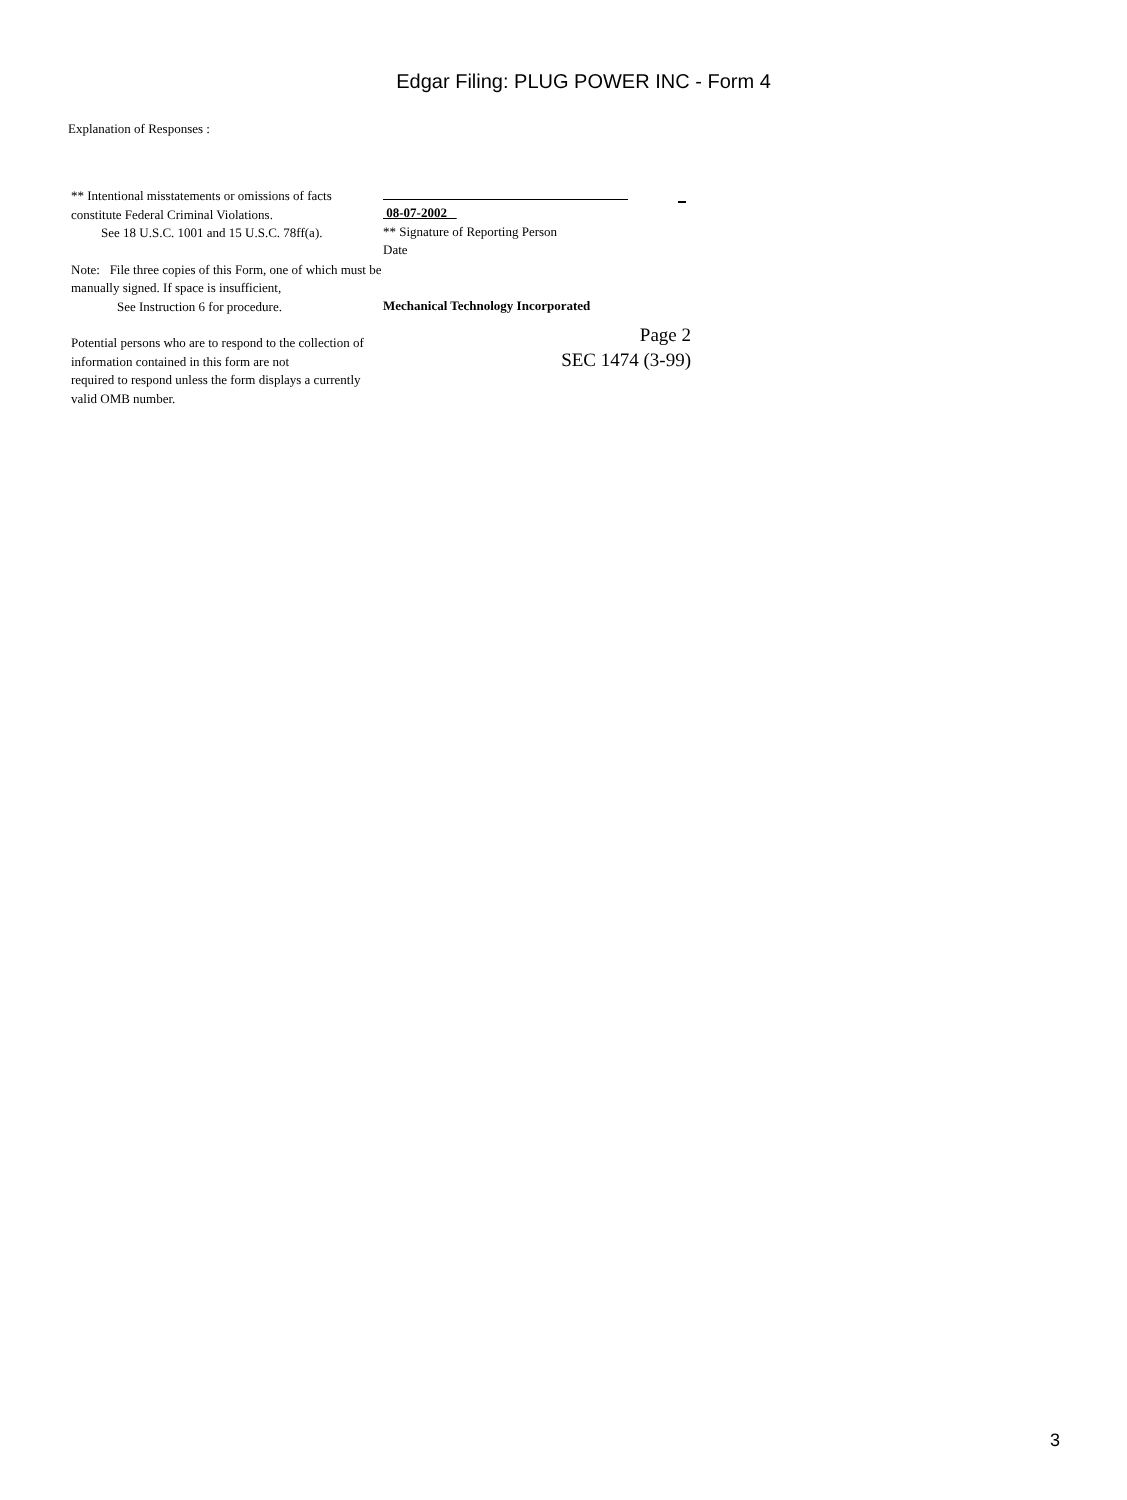Edgar Filing: PLUG POWER INC - Form 4
Explanation of Responses :
** Intentional misstatements or omissions of facts constitute Federal Criminal Violations.
See 18 U.S.C. 1001 and 15 U.S.C. 78ff(a).
Note: File three copies of this Form, one of which must be manually signed. If space is insufficient,
See Instruction 6 for procedure.
Potential persons who are to respond to the collection of information contained in this form are not
required to respond unless the form displays a currently valid OMB number.
08-07-2002
** Signature of Reporting Person
Date
Mechanical Technology Incorporated
Page 2
SEC 1474 (3-99)
3